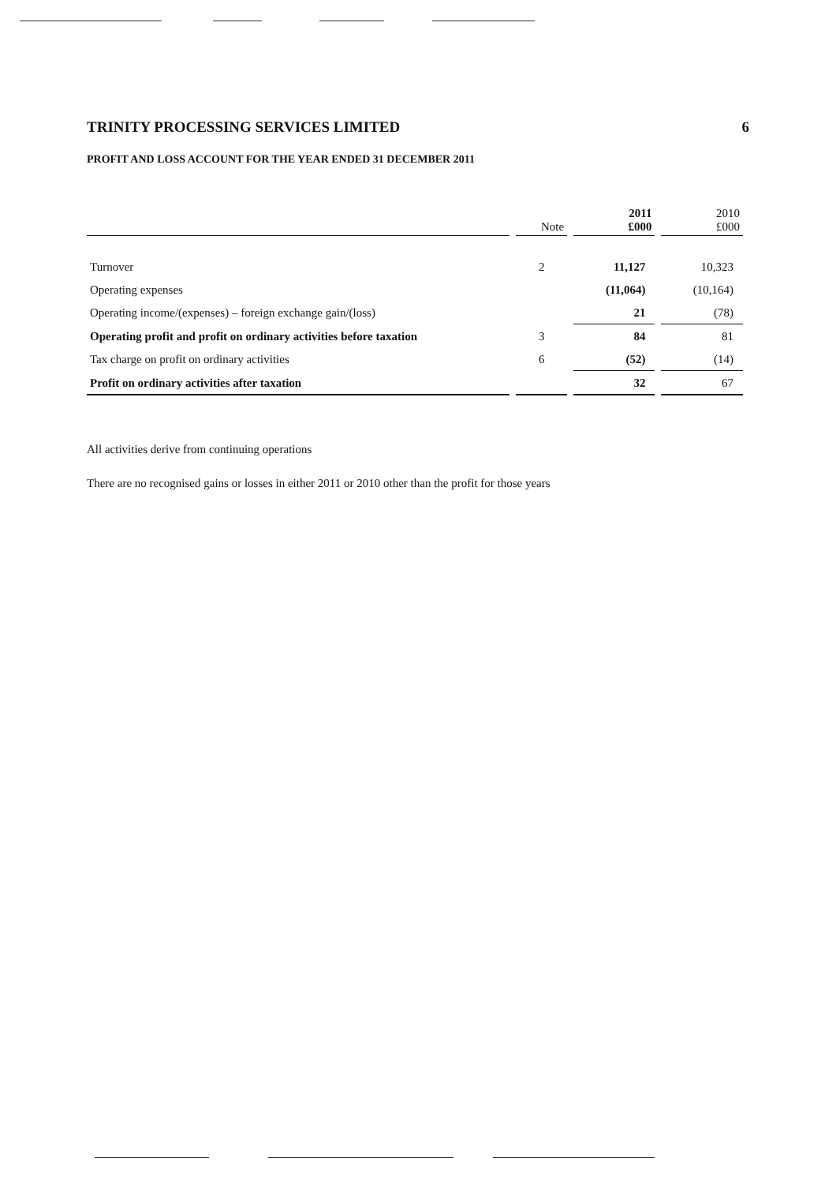TRINITY PROCESSING SERVICES LIMITED 6
PROFIT AND LOSS ACCOUNT FOR THE YEAR ENDED 31 DECEMBER 2011
| | Note | 2011 £000 | 2010 £000 |
| --- | --- | --- | --- |
| Turnover | 2 | 11,127 | 10,323 |
| Operating expenses | | (11,064) | (10,164) |
| Operating income/(expenses) – foreign exchange gain/(loss) | | 21 | (78) |
| Operating profit and profit on ordinary activities before taxation | 3 | 84 | 81 |
| Tax charge on profit on ordinary activities | 6 | (52) | (14) |
| Profit on ordinary activities after taxation | | 32 | 67 |
All activities derive from continuing operations
There are no recognised gains or losses in either 2011 or 2010 other than the profit for those years